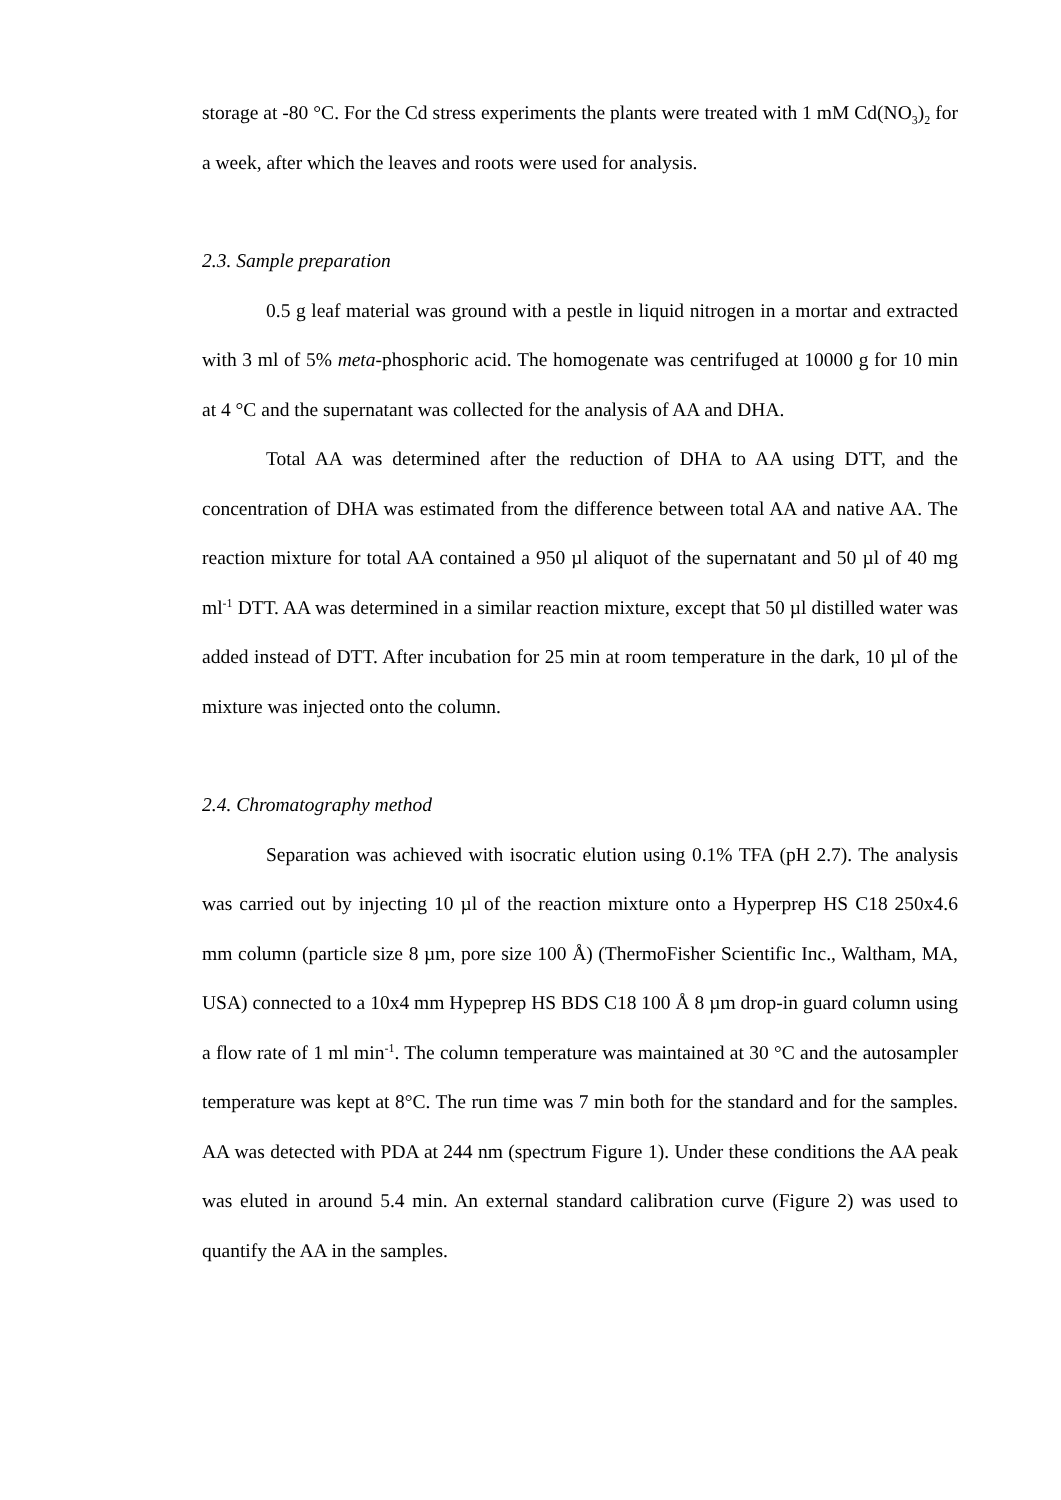storage at -80 °C. For the Cd stress experiments the plants were treated with 1 mM Cd(NO<sub>3</sub>)<sub>2</sub> for a week, after which the leaves and roots were used for analysis.
2.3. Sample preparation
0.5 g leaf material was ground with a pestle in liquid nitrogen in a mortar and extracted with 3 ml of 5% meta-phosphoric acid. The homogenate was centrifuged at 10000 g for 10 min at 4 °C and the supernatant was collected for the analysis of AA and DHA.
Total AA was determined after the reduction of DHA to AA using DTT, and the concentration of DHA was estimated from the difference between total AA and native AA. The reaction mixture for total AA contained a 950 µl aliquot of the supernatant and 50 µl of 40 mg ml<sup>-1</sup> DTT. AA was determined in a similar reaction mixture, except that 50 µl distilled water was added instead of DTT. After incubation for 25 min at room temperature in the dark, 10 µl of the mixture was injected onto the column.
2.4. Chromatography method
Separation was achieved with isocratic elution using 0.1% TFA (pH 2.7). The analysis was carried out by injecting 10 µl of the reaction mixture onto a Hyperprep HS C18 250x4.6 mm column (particle size 8 µm, pore size 100 Å) (ThermoFisher Scientific Inc., Waltham, MA, USA) connected to a 10x4 mm Hypeprep HS BDS C18 100 Å 8 µm drop-in guard column using a flow rate of 1 ml min<sup>-1</sup>. The column temperature was maintained at 30 °C and the autosampler temperature was kept at 8°C. The run time was 7 min both for the standard and for the samples. AA was detected with PDA at 244 nm (spectrum Figure 1). Under these conditions the AA peak was eluted in around 5.4 min. An external standard calibration curve (Figure 2) was used to quantify the AA in the samples.